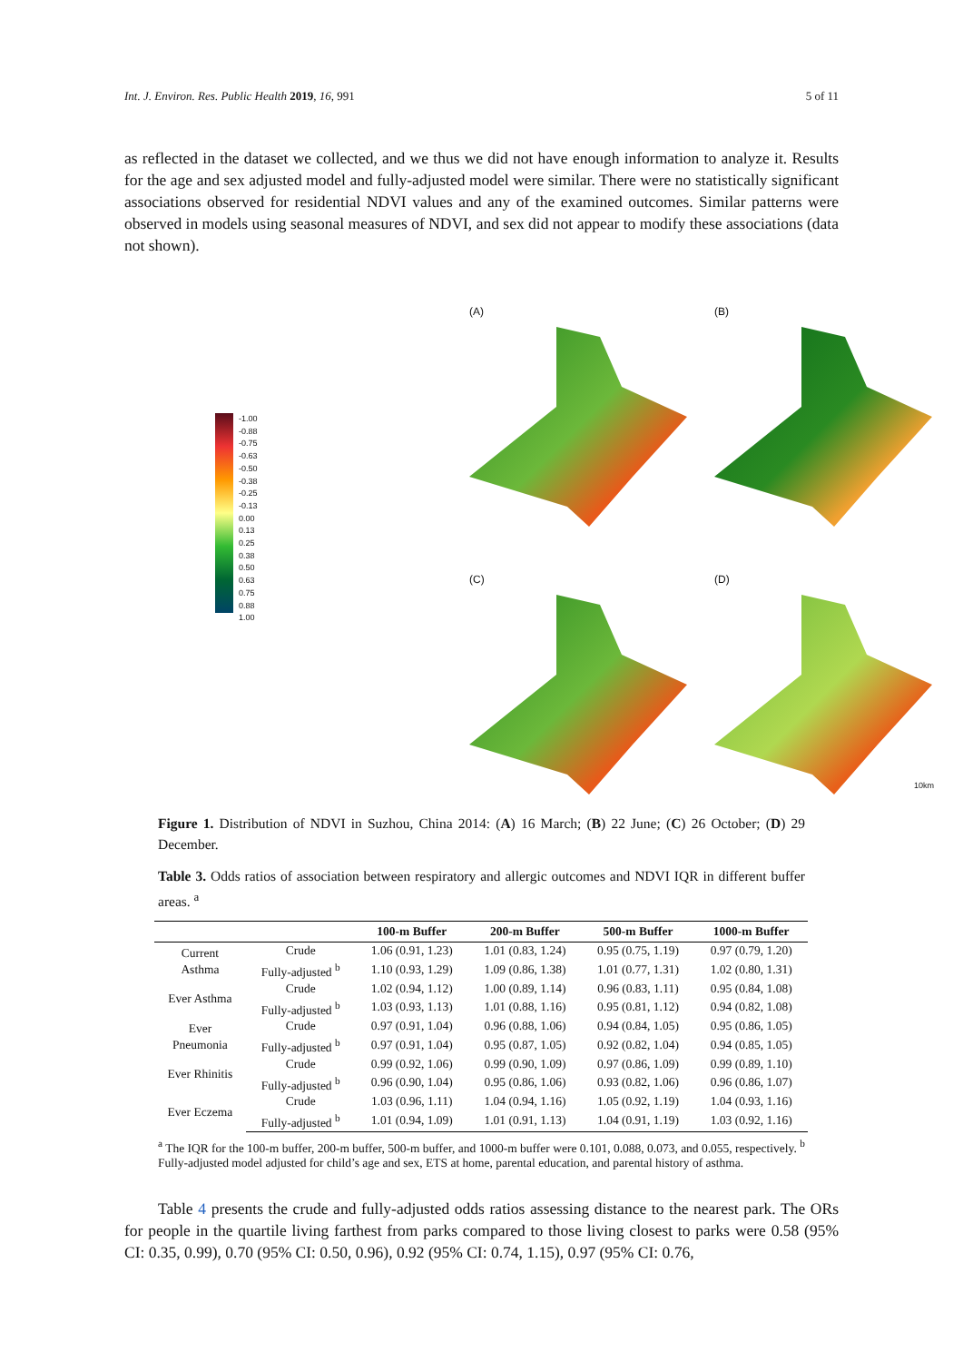Int. J. Environ. Res. Public Health 2019, 16, 991 5 of 11
as reflected in the dataset we collected, and we thus we did not have enough information to analyze it. Results for the age and sex adjusted model and fully-adjusted model were similar. There were no statistically significant associations observed for residential NDVI values and any of the examined outcomes. Similar patterns were observed in models using seasonal measures of NDVI, and sex did not appear to modify these associations (data not shown).
(A)
(B)
-1.00
-0.88
-0.75
-0.63
-0.50
-0.38
-0.25
-0.13
0.00
0.13
0.25
0.38
0.50
0.63
0.75
0.88
1.00
(C)
(D)
10km
Figure 1. Distribution of NDVI in Suzhou, China 2014: (A) 16 March; (B) 22 June; (C) 26 October; (D) 29 December.
Table 3. Odds ratios of association between respiratory and allergic outcomes and NDVI IQR in different buffer areas. <sup>a</sup>
| | | 100-m Buffer | 200-m Buffer | 500-m Buffer | 1000-m Buffer |
| --- | --- | --- | --- | --- | --- |
| Current Asthma | Crude | 1.06 (0.91, 1.23) | 1.01 (0.83, 1.24) | 0.95 (0.75, 1.19) | 0.97 (0.79, 1.20) |
| | Fully-adjusted <sup>b</sup> | 1.10 (0.93, 1.29) | 1.09 (0.86, 1.38) | 1.01 (0.77, 1.31) | 1.02 (0.80, 1.31) |
| Ever Asthma | Crude | 1.02 (0.94, 1.12) | 1.00 (0.89, 1.14) | 0.96 (0.83, 1.11) | 0.95 (0.84, 1.08) |
| | Fully-adjusted <sup>b</sup> | 1.03 (0.93, 1.13) | 1.01 (0.88, 1.16) | 0.95 (0.81, 1.12) | 0.94 (0.82, 1.08) |
| Ever Pneumonia | Crude | 0.97 (0.91, 1.04) | 0.96 (0.88, 1.06) | 0.94 (0.84, 1.05) | 0.95 (0.86, 1.05) |
| | Fully-adjusted <sup>b</sup> | 0.97 (0.91, 1.04) | 0.95 (0.87, 1.05) | 0.92 (0.82, 1.04) | 0.94 (0.85, 1.05) |
| Ever Rhinitis | Crude | 0.99 (0.92, 1.06) | 0.99 (0.90, 1.09) | 0.97 (0.86, 1.09) | 0.99 (0.89, 1.10) |
| | Fully-adjusted <sup>b</sup> | 0.96 (0.90, 1.04) | 0.95 (0.86, 1.06) | 0.93 (0.82, 1.06) | 0.96 (0.86, 1.07) |
| Ever Eczema | Crude | 1.03 (0.96, 1.11) | 1.04 (0.94, 1.16) | 1.05 (0.92, 1.19) | 1.04 (0.93, 1.16) |
| | Fully-adjusted <sup>b</sup> | 1.01 (0.94, 1.09) | 1.01 (0.91, 1.13) | 1.04 (0.91, 1.19) | 1.03 (0.92, 1.16) |
<sup>a</sup> The IQR for the 100-m buffer, 200-m buffer, 500-m buffer, and 1000-m buffer were 0.101, 0.088, 0.073, and 0.055, respectively. <sup>b</sup> Fully-adjusted model adjusted for child’s age and sex, ETS at home, parental education, and parental history of asthma.
Table 4 presents the crude and fully-adjusted odds ratios assessing distance to the nearest park. The ORs for people in the quartile living farthest from parks compared to those living closest to parks were 0.58 (95% CI: 0.35, 0.99), 0.70 (95% CI: 0.50, 0.96), 0.92 (95% CI: 0.74, 1.15), 0.97 (95% CI: 0.76,